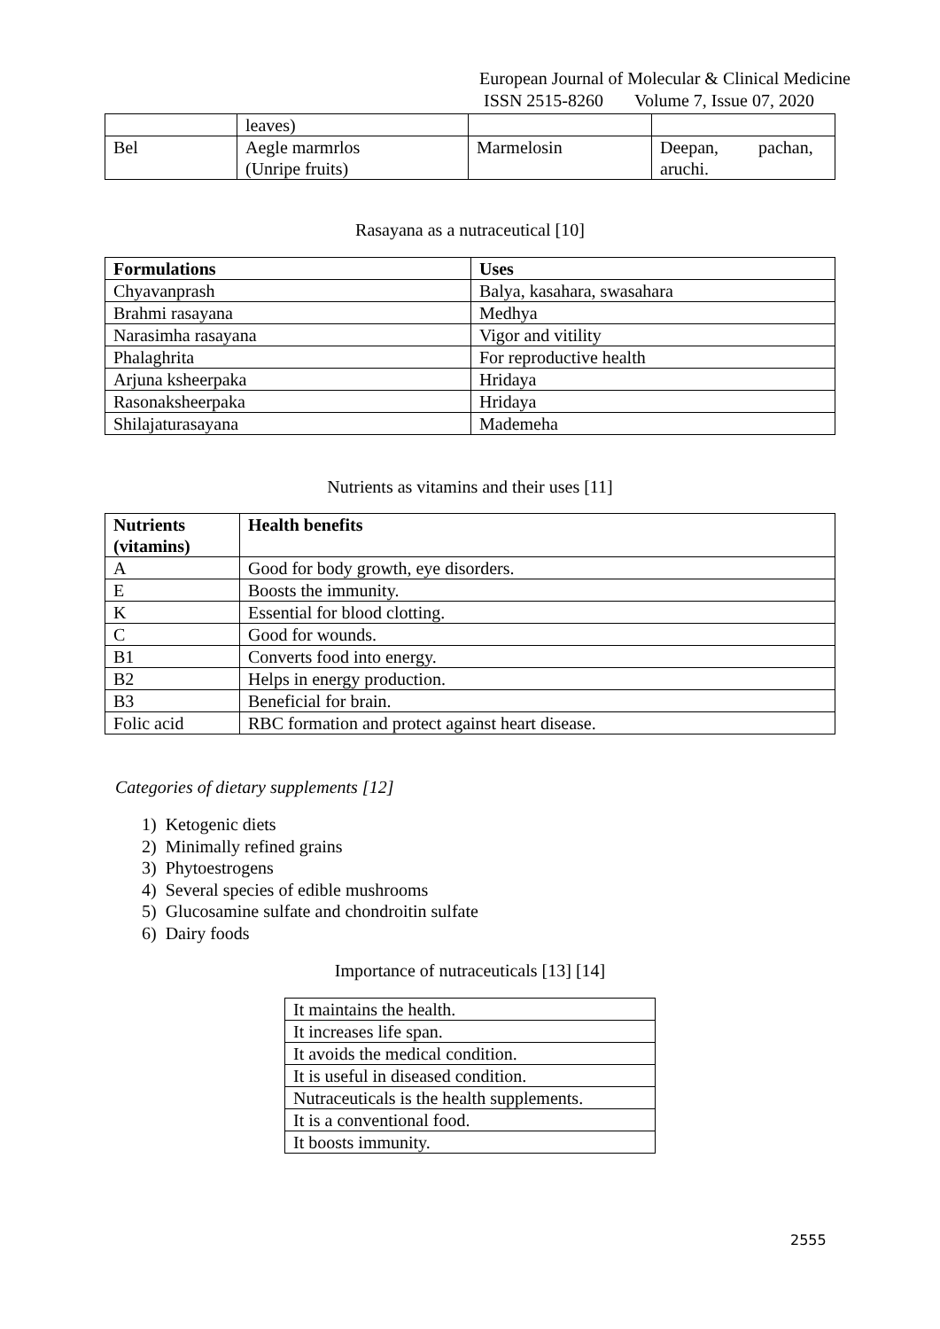European Journal of Molecular & Clinical Medicine
ISSN 2515-8260 Volume 7, Issue 07, 2020
| | leaves) | | |
| Bel | Aegle marmrlos (Unripe fruits) | Marmelosin | Deepan, pachan, aruchi. |
Rasayana as a nutraceutical [10]
| Formulations | Uses |
| --- | --- |
| Chyavanprash | Balya, kasahara, swasahara |
| Brahmi rasayana | Medhya |
| Narasimha rasayana | Vigor and vitility |
| Phalaghrita | For reproductive health |
| Arjuna ksheerpaka | Hridaya |
| Rasonaksheerpaka | Hridaya |
| Shilajaturasayana | Mademeha |
Nutrients as vitamins and their uses [11]
| Nutrients (vitamins) | Health benefits |
| --- | --- |
| A | Good for body growth, eye disorders. |
| E | Boosts the immunity. |
| K | Essential for blood clotting. |
| C | Good for wounds. |
| B1 | Converts food into energy. |
| B2 | Helps in energy production. |
| B3 | Beneficial for brain. |
| Folic acid | RBC formation and protect against heart disease. |
Categories of dietary supplements [12]
1) Ketogenic diets
2) Minimally refined grains
3) Phytoestrogens
4) Several species of edible mushrooms
5) Glucosamine sulfate and chondroitin sulfate
6) Dairy foods
Importance of nutraceuticals [13] [14]
| It maintains the health. |
| It increases life span. |
| It avoids the medical condition. |
| It is useful in diseased condition. |
| Nutraceuticals is the health supplements. |
| It is a conventional food. |
| It boosts immunity. |
2555